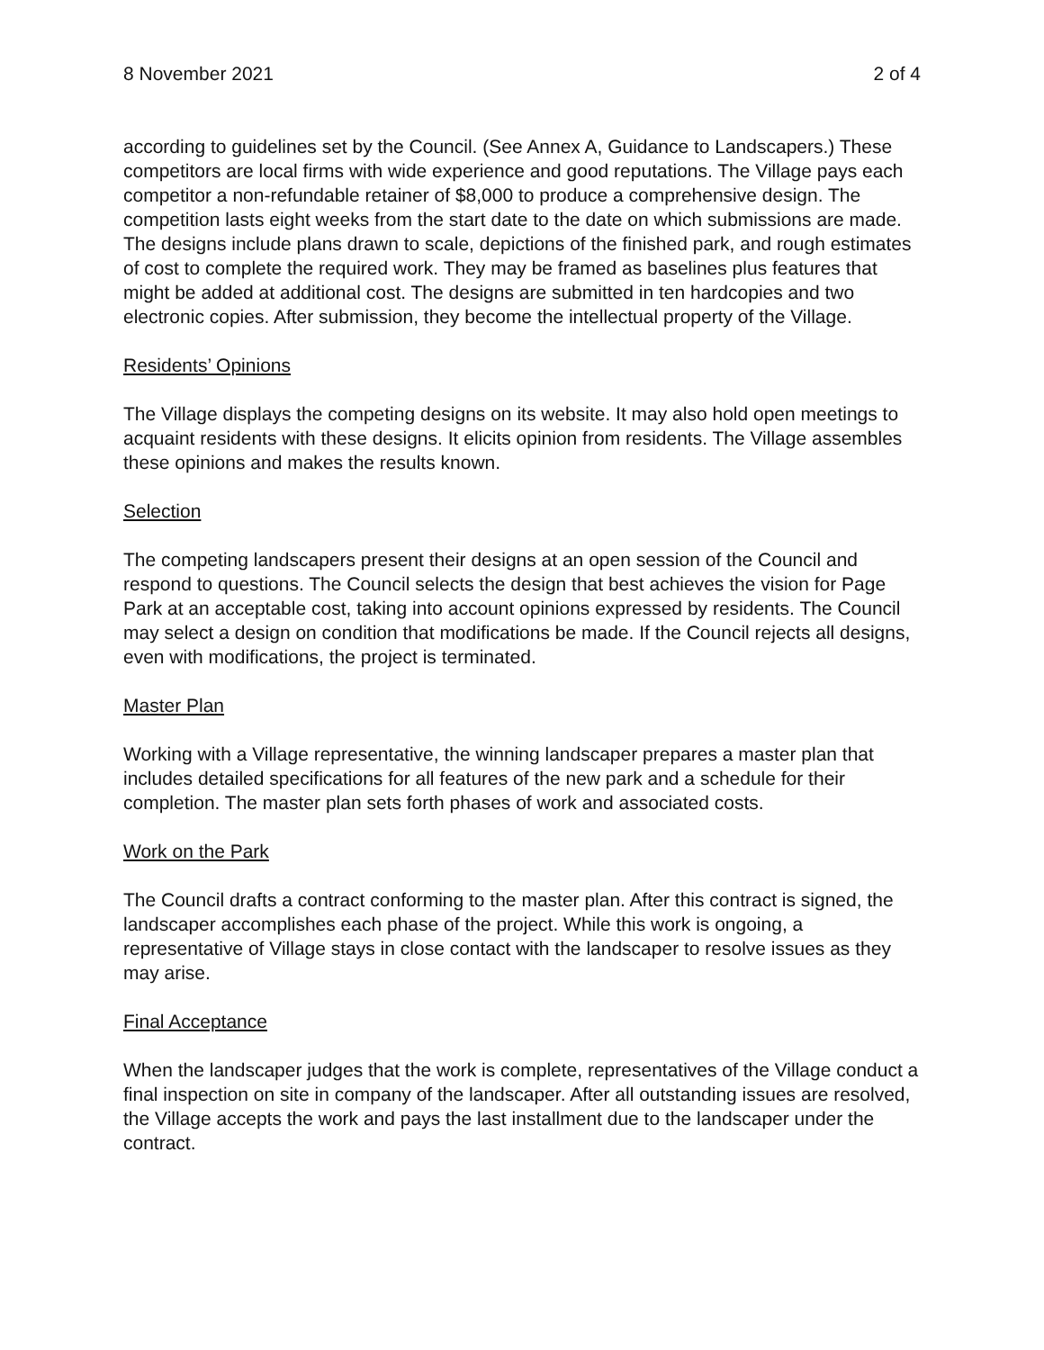8 November 2021 2 of 4
according to guidelines set by the Council. (See Annex A, Guidance to Landscapers.) These competitors are local firms with wide experience and good reputations. The Village pays each competitor a non-refundable retainer of $8,000 to produce a comprehensive design. The competition lasts eight weeks from the start date to the date on which submissions are made. The designs include plans drawn to scale, depictions of the finished park, and rough estimates of cost to complete the required work. They may be framed as baselines plus features that might be added at additional cost. The designs are submitted in ten hardcopies and two electronic copies. After submission, they become the intellectual property of the Village.
Residents’ Opinions
The Village displays the competing designs on its website. It may also hold open meetings to acquaint residents with these designs. It elicits opinion from residents. The Village assembles these opinions and makes the results known.
Selection
The competing landscapers present their designs at an open session of the Council and respond to questions. The Council selects the design that best achieves the vision for Page Park at an acceptable cost, taking into account opinions expressed by residents. The Council may select a design on condition that modifications be made. If the Council rejects all designs, even with modifications, the project is terminated.
Master Plan
Working with a Village representative, the winning landscaper prepares a master plan that includes detailed specifications for all features of the new park and a schedule for their completion. The master plan sets forth phases of work and associated costs.
Work on the Park
The Council drafts a contract conforming to the master plan. After this contract is signed, the landscaper accomplishes each phase of the project. While this work is ongoing, a representative of Village stays in close contact with the landscaper to resolve issues as they may arise.
Final Acceptance
When the landscaper judges that the work is complete, representatives of the Village conduct a final inspection on site in company of the landscaper. After all outstanding issues are resolved, the Village accepts the work and pays the last installment due to the landscaper under the contract.